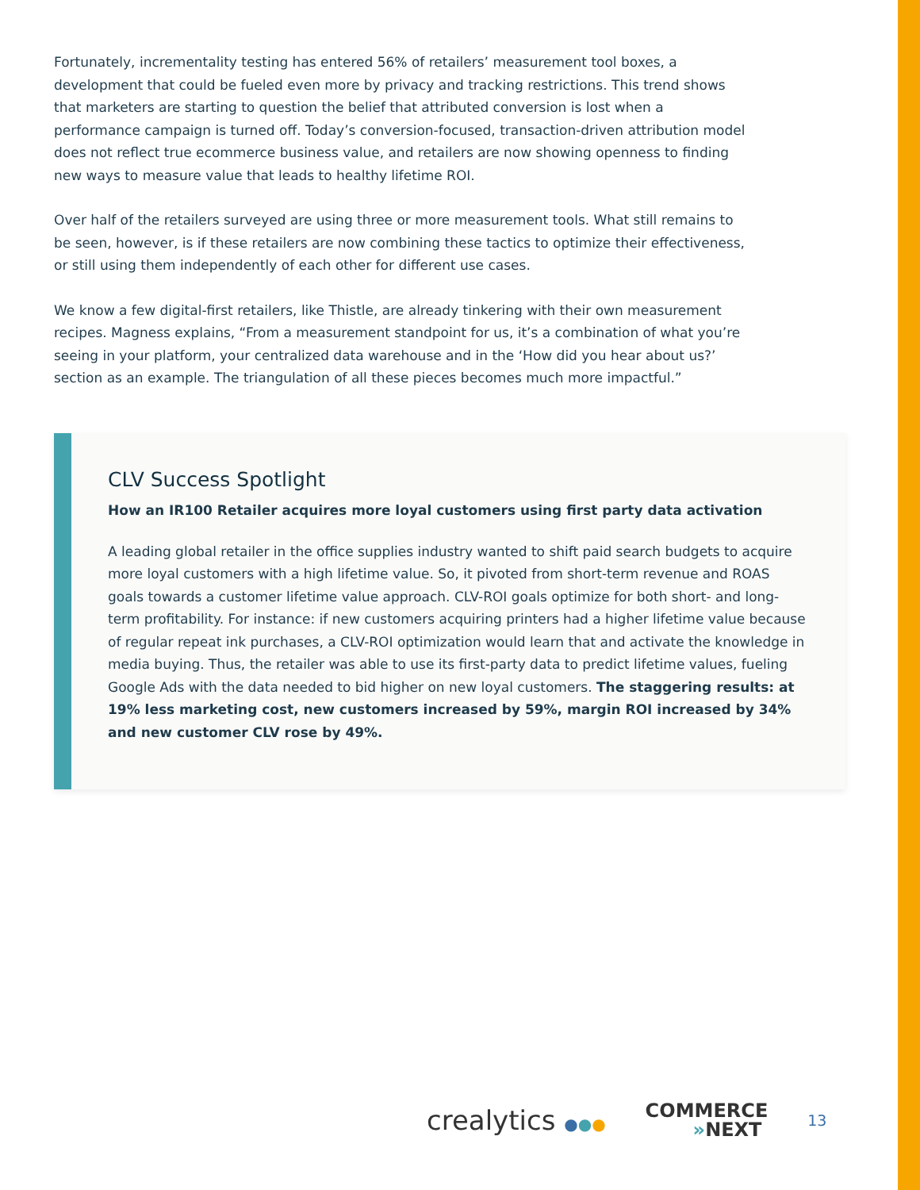Fortunately, incrementality testing has entered 56% of retailers’ measurement tool boxes, a development that could be fueled even more by privacy and tracking restrictions. This trend shows that marketers are starting to question the belief that attributed conversion is lost when a performance campaign is turned off. Today’s conversion-focused, transaction-driven attribution model does not reflect true ecommerce business value, and retailers are now showing openness to finding new ways to measure value that leads to healthy lifetime ROI.
Over half of the retailers surveyed are using three or more measurement tools. What still remains to be seen, however, is if these retailers are now combining these tactics to optimize their effectiveness, or still using them independently of each other for different use cases.
We know a few digital-first retailers, like Thistle, are already tinkering with their own measurement recipes. Magness explains, “From a measurement standpoint for us, it’s a combination of what you’re seeing in your platform, your centralized data warehouse and in the ‘How did you hear about us?’ section as an example. The triangulation of all these pieces becomes much more impactful.”
CLV Success Spotlight
How an IR100 Retailer acquires more loyal customers using first party data activation
A leading global retailer in the office supplies industry wanted to shift paid search budgets to acquire more loyal customers with a high lifetime value. So, it pivoted from short-term revenue and ROAS goals towards a customer lifetime value approach. CLV-ROI goals optimize for both short- and long-term profitability. For instance: if new customers acquiring printers had a higher lifetime value because of regular repeat ink purchases, a CLV-ROI optimization would learn that and activate the knowledge in media buying. Thus, the retailer was able to use its first-party data to predict lifetime values, fueling Google Ads with the data needed to bid higher on new loyal customers. The staggering results: at 19% less marketing cost, new customers increased by 59%, margin ROI increased by 34% and new customer CLV rose by 49%.
crealytics ●●●
COMMERCE
»NEXT
13